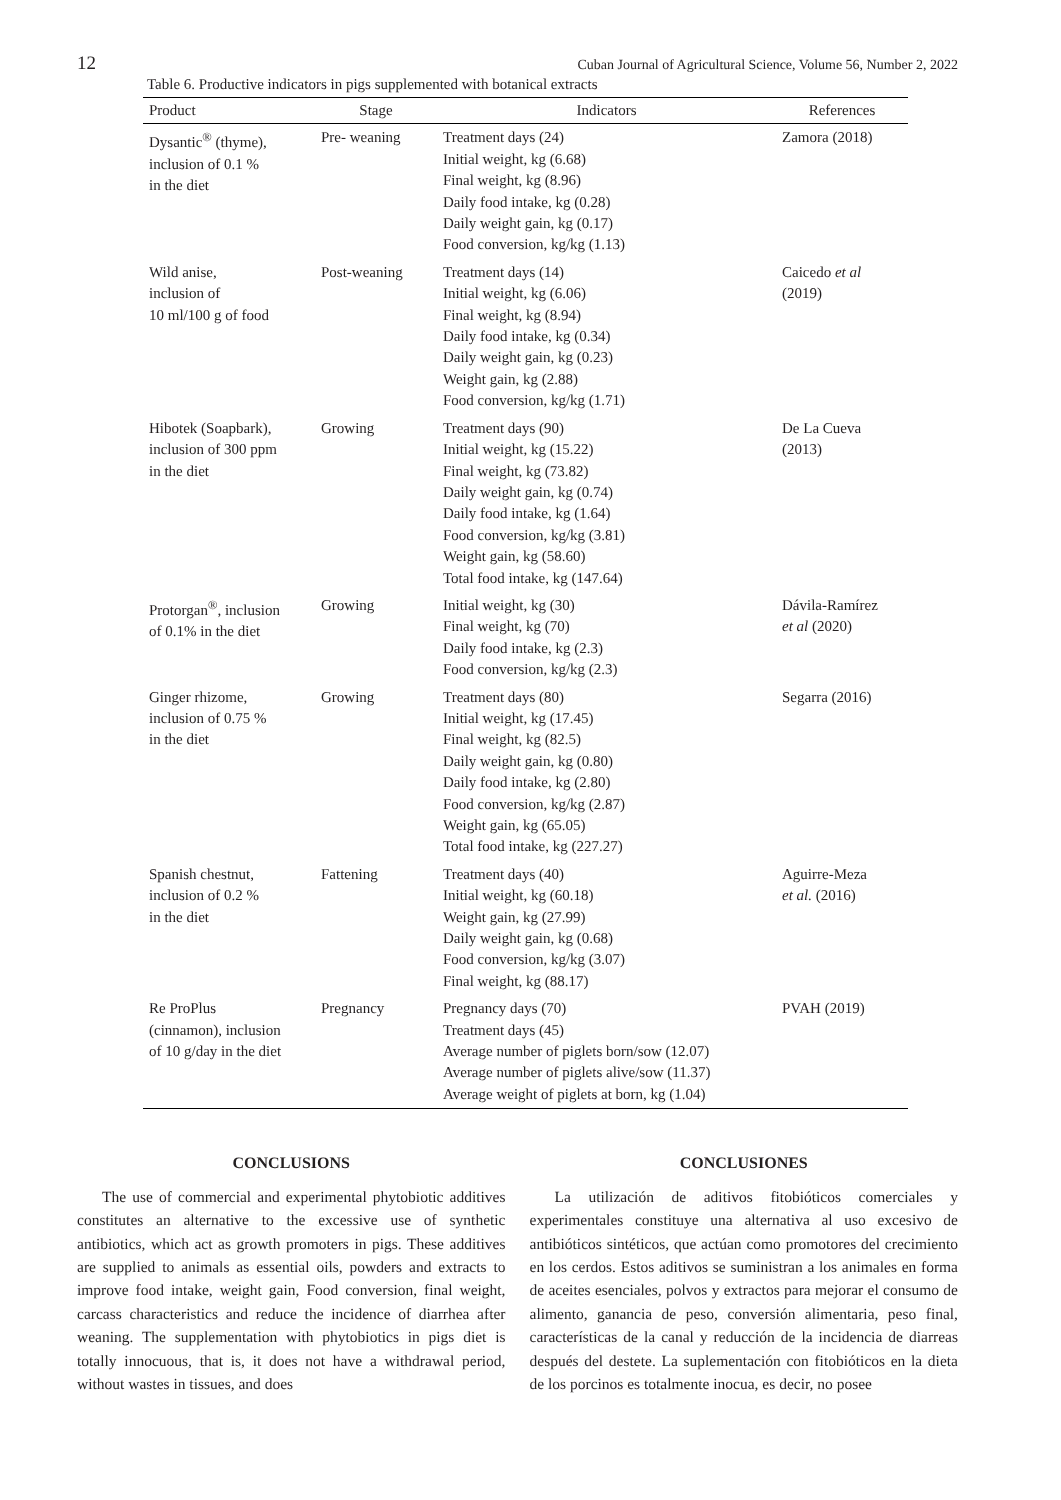12 Cuban Journal of Agricultural Science, Volume 56, Number 2, 2022
Table 6. Productive indicators in pigs supplemented with botanical extracts
| Product | Stage | Indicators | References |
| --- | --- | --- | --- |
| Dysantic<sup>®</sup> (thyme), inclusion of 0.1 % in the diet | Pre- weaning | Treatment days (24) Initial weight, kg (6.68) Final weight, kg (8.96) Daily food intake, kg (0.28) Daily weight gain, kg (0.17) Food conversion, kg/kg (1.13) | Zamora (2018) |
| Wild anise, inclusion of 10 ml/100 g of food | Post-weaning | Treatment days (14) Initial weight, kg (6.06) Final weight, kg (8.94) Daily food intake, kg (0.34) Daily weight gain, kg (0.23) Weight gain, kg (2.88) Food conversion, kg/kg (1.71) | Caicedo et al (2019) |
| Hibotek (Soapbark), inclusion of 300 ppm in the diet | Growing | Treatment days (90) Initial weight, kg (15.22) Final weight, kg (73.82) Daily weight gain, kg (0.74) Daily food intake, kg (1.64) Food conversion, kg/kg (3.81) Weight gain, kg (58.60) Total food intake, kg (147.64) | De La Cueva (2013) |
| Protorgan<sup>®</sup>, inclusion of 0.1% in the diet | Growing | Initial weight, kg (30) Final weight, kg (70) Daily food intake, kg (2.3) Food conversion, kg/kg (2.3) | Dávila-Ramírez et al (2020) |
| Ginger rhizome, inclusion of 0.75 % in the diet | Growing | Treatment days (80) Initial weight, kg (17.45) Final weight, kg (82.5) Daily weight gain, kg (0.80) Daily food intake, kg (2.80) Food conversion, kg/kg (2.87) Weight gain, kg (65.05) Total food intake, kg (227.27) | Segarra (2016) |
| Spanish chestnut, inclusion of 0.2 % in the diet | Fattening | Treatment days (40) Initial weight, kg (60.18) Weight gain, kg (27.99) Daily weight gain, kg (0.68) Food conversion, kg/kg (3.07) Final weight, kg (88.17) | Aguirre-Meza et al. (2016) |
| Re ProPlus (cinnamon), inclusion of 10 g/day in the diet | Pregnancy | Pregnancy days (70) Treatment days (45) Average number of piglets born/sow (12.07) Average number of piglets alive/sow (11.37) Average weight of piglets at born, kg (1.04) | PVAH (2019) |
CONCLUSIONS
The use of commercial and experimental phytobiotic additives constitutes an alternative to the excessive use of synthetic antibiotics, which act as growth promoters in pigs. These additives are supplied to animals as essential oils, powders and extracts to improve food intake, weight gain, Food conversion, final weight, carcass characteristics and reduce the incidence of diarrhea after weaning. The supplementation with phytobiotics in pigs diet is totally innocuous, that is, it does not have a withdrawal period, without wastes in tissues, and does
CONCLUSIONES
La utilización de aditivos fitobióticos comerciales y experimentales constituye una alternativa al uso excesivo de antibióticos sintéticos, que actúan como promotores del crecimiento en los cerdos. Estos aditivos se suministran a los animales en forma de aceites esenciales, polvos y extractos para mejorar el consumo de alimento, ganancia de peso, conversión alimentaria, peso final, características de la canal y reducción de la incidencia de diarreas después del destete. La suplementación con fitobióticos en la dieta de los porcinos es totalmente inocua, es decir, no posee